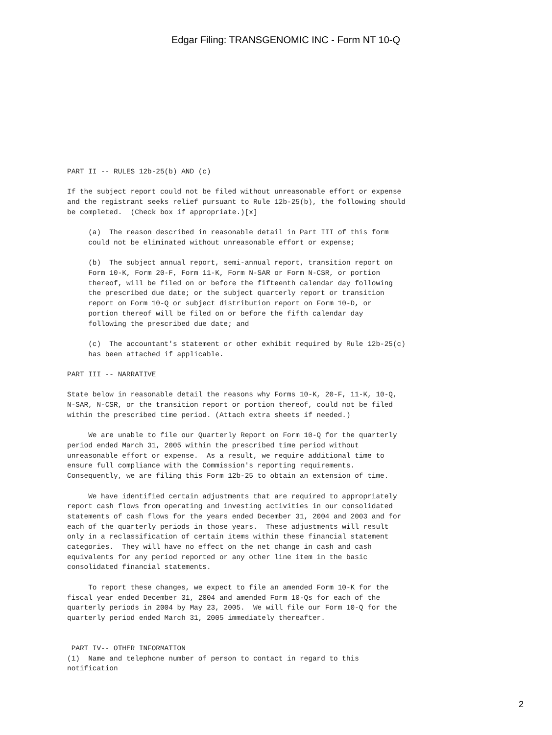Edgar Filing: TRANSGENOMIC INC - Form NT 10-Q
PART II -- RULES 12b-25(b) AND (c)

If the subject report could not be filed without unreasonable effort or expense
and the registrant seeks relief pursuant to Rule 12b-25(b), the following should
be completed.  (Check box if appropriate.)[x]

     (a)  The reason described in reasonable detail in Part III of this form
     could not be eliminated without unreasonable effort or expense;

     (b)  The subject annual report, semi-annual report, transition report on
     Form 10-K, Form 20-F, Form 11-K, Form N-SAR or Form N-CSR, or portion
     thereof, will be filed on or before the fifteenth calendar day following
     the prescribed due date; or the subject quarterly report or transition
     report on Form 10-Q or subject distribution report on Form 10-D, or
     portion thereof will be filed on or before the fifth calendar day
     following the prescribed due date; and

     (c)  The accountant's statement or other exhibit required by Rule 12b-25(c)
     has been attached if applicable.

PART III -- NARRATIVE

State below in reasonable detail the reasons why Forms 10-K, 20-F, 11-K, 10-Q,
N-SAR, N-CSR, or the transition report or portion thereof, could not be filed
within the prescribed time period. (Attach extra sheets if needed.)

     We are unable to file our Quarterly Report on Form 10-Q for the quarterly
period ended March 31, 2005 within the prescribed time period without
unreasonable effort or expense.  As a result, we require additional time to
ensure full compliance with the Commission's reporting requirements.
Consequently, we are filing this Form 12b-25 to obtain an extension of time.

     We have identified certain adjustments that are required to appropriately
report cash flows from operating and investing activities in our consolidated
statements of cash flows for the years ended December 31, 2004 and 2003 and for
each of the quarterly periods in those years.  These adjustments will result
only in a reclassification of certain items within these financial statement
categories.  They will have no effect on the net change in cash and cash
equivalents for any period reported or any other line item in the basic
consolidated financial statements.

     To report these changes, we expect to file an amended Form 10-K for the
fiscal year ended December 31, 2004 and amended Form 10-Qs for each of the
quarterly periods in 2004 by May 23, 2005.  We will file our Form 10-Q for the
quarterly period ended March 31, 2005 immediately thereafter.


 PART IV-- OTHER INFORMATION
(1)  Name and telephone number of person to contact in regard to this
notification
2